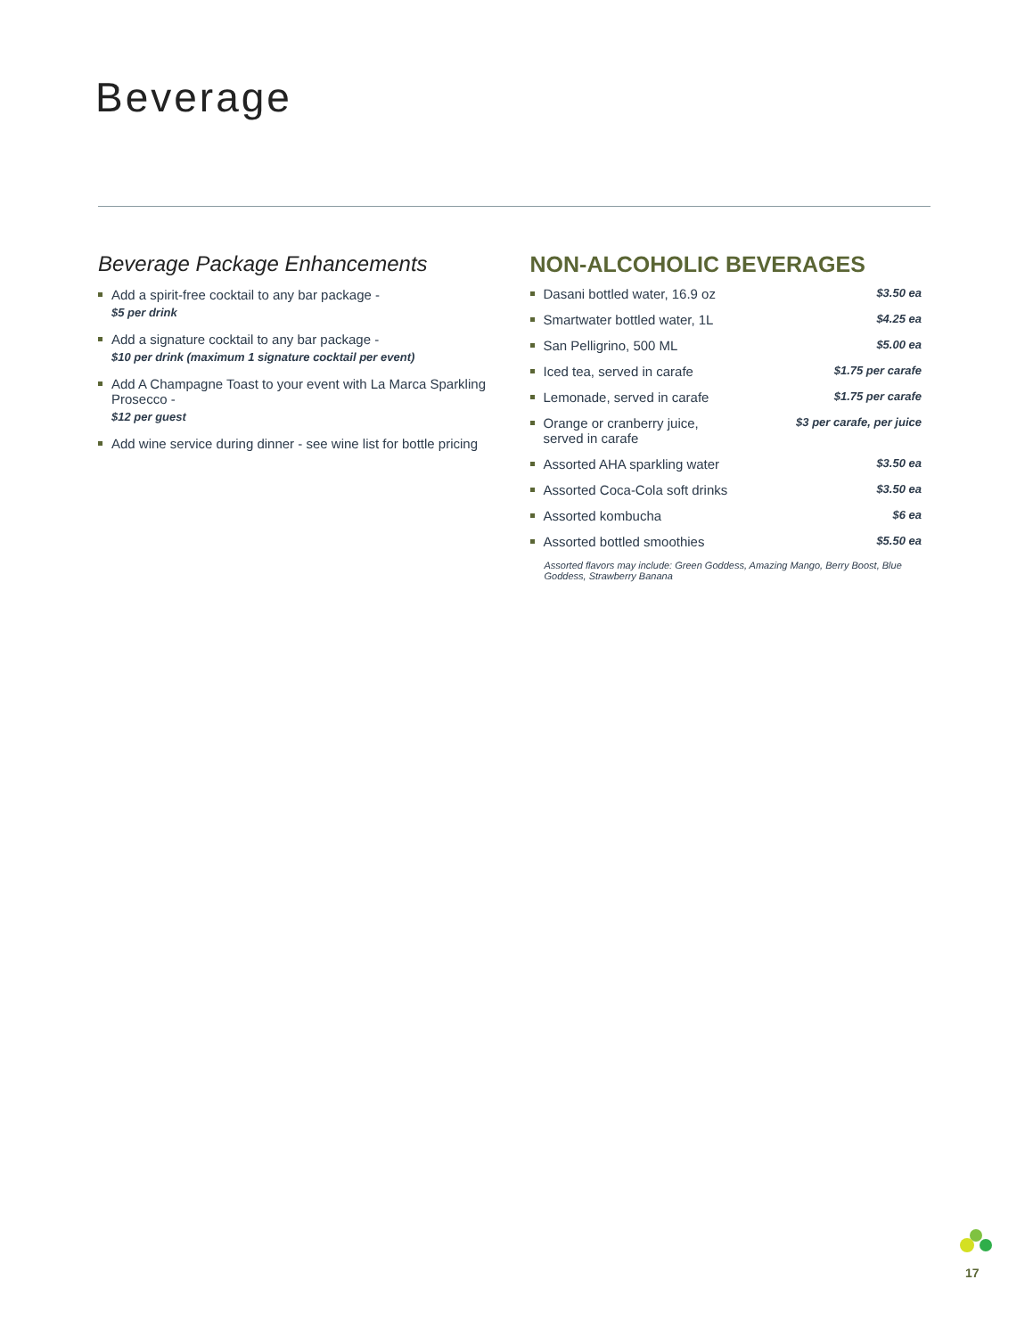Beverage
Beverage Package Enhancements
Add a spirit-free cocktail to any bar package -
$5 per drink
Add a signature cocktail to any bar package -
$10 per drink (maximum 1 signature cocktail per event)
Add A Champagne Toast to your event with La Marca Sparkling Prosecco -
$12 per guest
Add wine service during dinner - see wine list for bottle pricing
NON-ALCOHOLIC BEVERAGES
Dasani bottled water, 16.9 oz $3.50 ea
Smartwater bottled water, 1L $4.25 ea
San Pelligrino, 500 ML $5.00 ea
Iced tea, served in carafe $1.75 per carafe
Lemonade, served in carafe $1.75 per carafe
Orange or cranberry juice,
served in carafe $3 per carafe, per juice
Assorted AHA sparkling water $3.50 ea
Assorted Coca-Cola soft drinks $3.50 ea
Assorted kombucha $6 ea
Assorted bottled smoothies $5.50 ea
Assorted flavors may include: Green Goddess, Amazing Mango, Berry Boost, Blue Goddess, Strawberry Banana
17